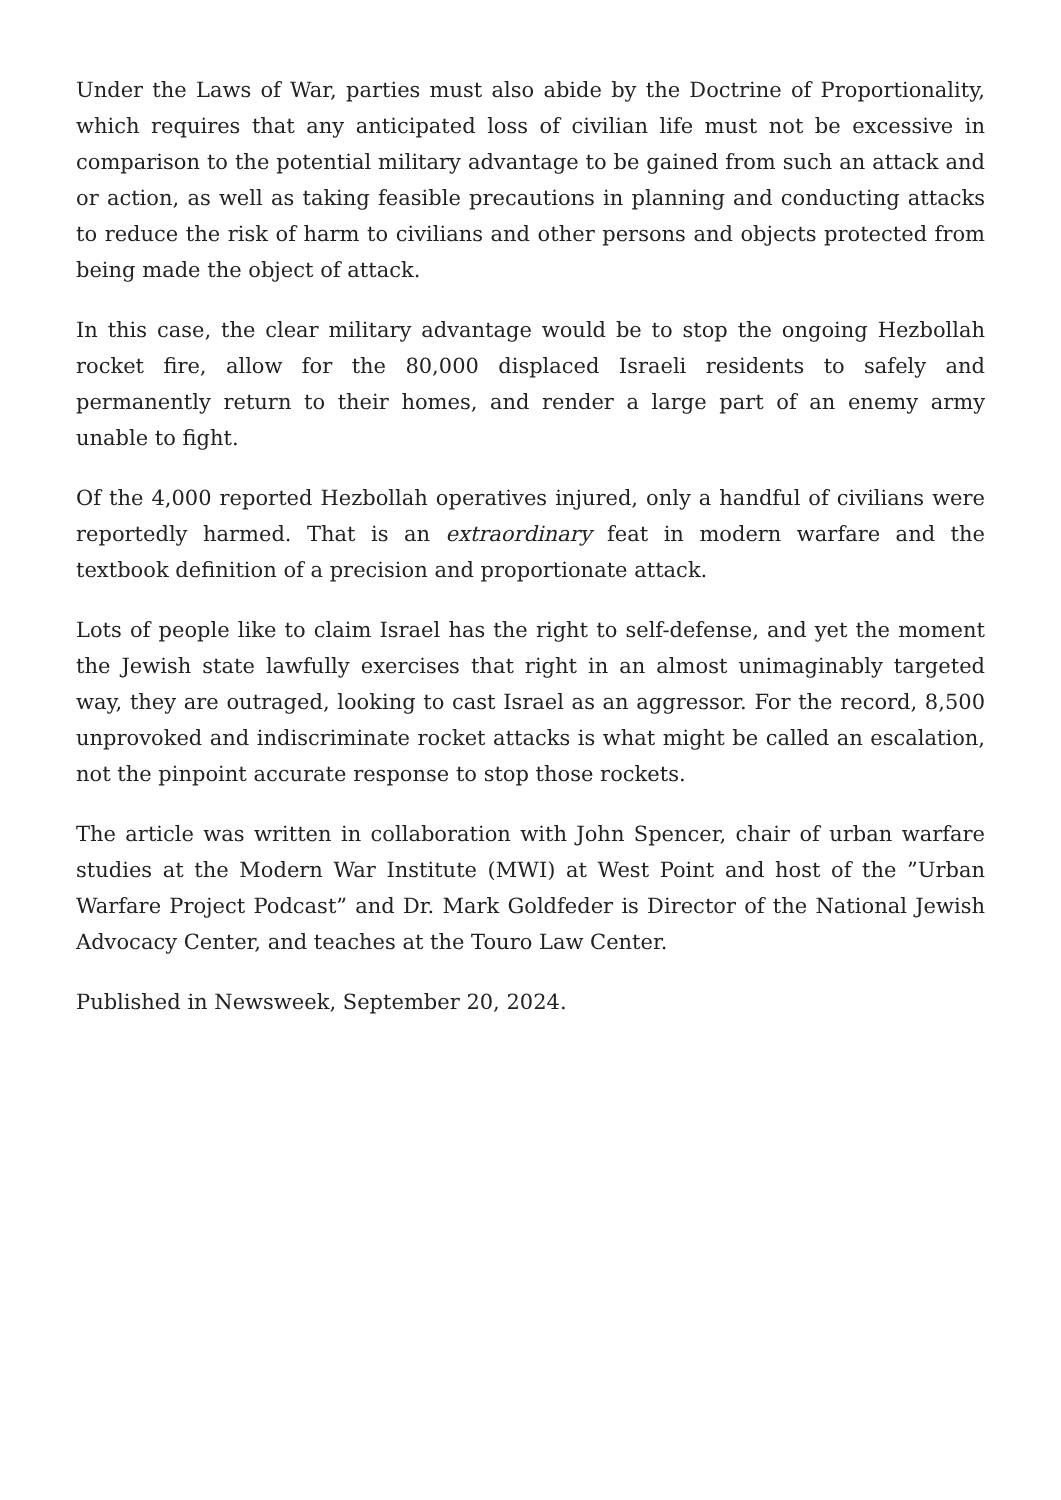Under the Laws of War, parties must also abide by the Doctrine of Proportionality, which requires that any anticipated loss of civilian life must not be excessive in comparison to the potential military advantage to be gained from such an attack and or action, as well as taking feasible precautions in planning and conducting attacks to reduce the risk of harm to civilians and other persons and objects protected from being made the object of attack.
In this case, the clear military advantage would be to stop the ongoing Hezbollah rocket fire, allow for the 80,000 displaced Israeli residents to safely and permanently return to their homes, and render a large part of an enemy army unable to fight.
Of the 4,000 reported Hezbollah operatives injured, only a handful of civilians were reportedly harmed. That is an extraordinary feat in modern warfare and the textbook definition of a precision and proportionate attack.
Lots of people like to claim Israel has the right to self-defense, and yet the moment the Jewish state lawfully exercises that right in an almost unimaginably targeted way, they are outraged, looking to cast Israel as an aggressor. For the record, 8,500 unprovoked and indiscriminate rocket attacks is what might be called an escalation, not the pinpoint accurate response to stop those rockets.
The article was written in collaboration with John Spencer, chair of urban warfare studies at the Modern War Institute (MWI) at West Point and host of the ”Urban Warfare Project Podcast” and Dr. Mark Goldfeder is Director of the National Jewish Advocacy Center, and teaches at the Touro Law Center.
Published in Newsweek, September 20, 2024.